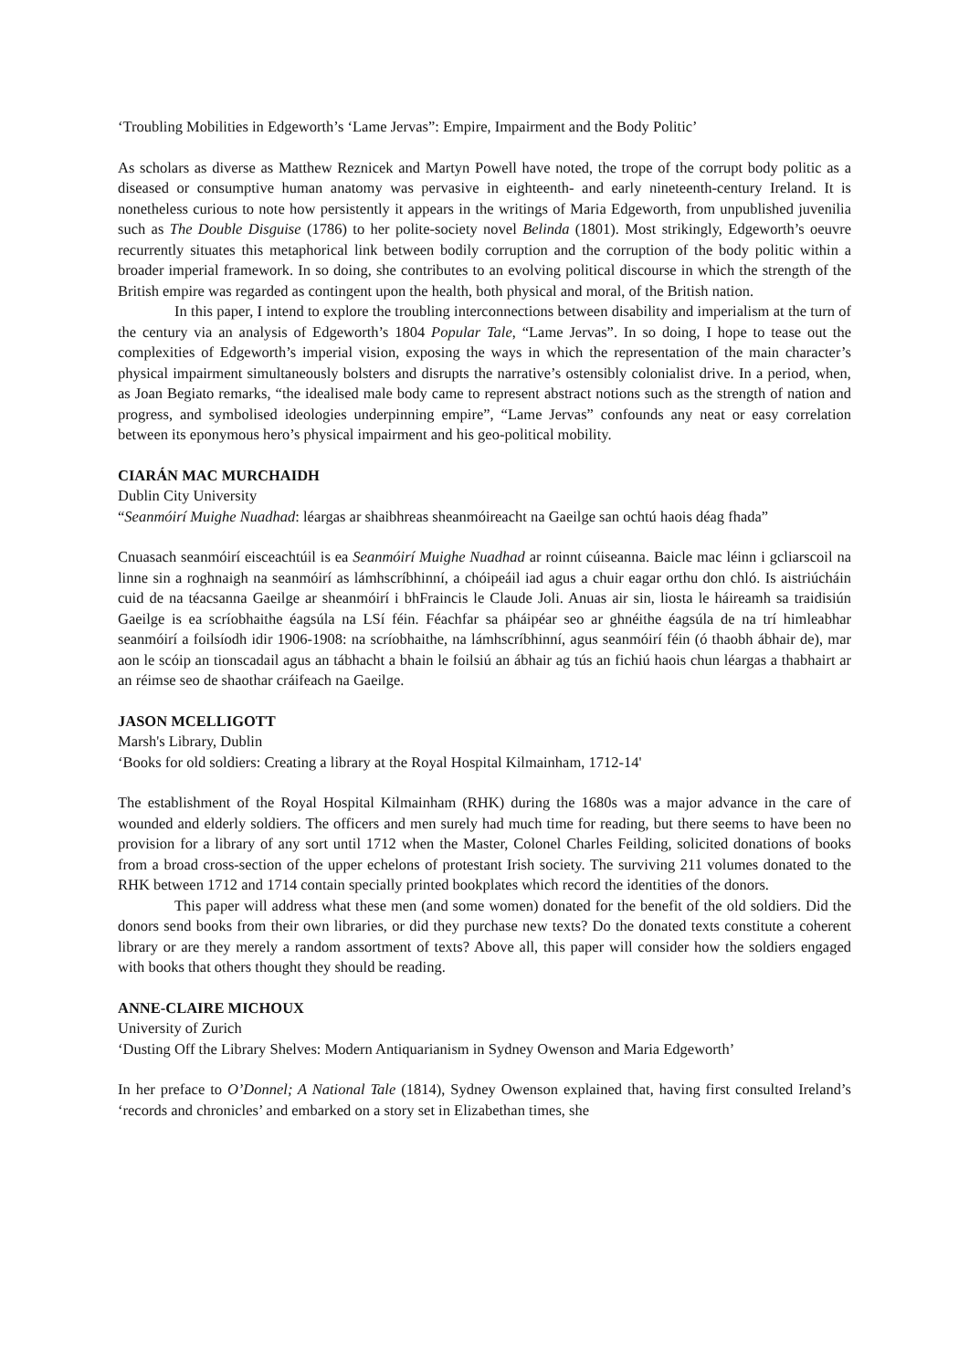‘Troubling Mobilities in Edgeworth’s ‘Lame Jervas”: Empire, Impairment and the Body Politic’
As scholars as diverse as Matthew Reznicek and Martyn Powell have noted, the trope of the corrupt body politic as a diseased or consumptive human anatomy was pervasive in eighteenth- and early nineteenth-century Ireland. It is nonetheless curious to note how persistently it appears in the writings of Maria Edgeworth, from unpublished juvenilia such as The Double Disguise (1786) to her polite-society novel Belinda (1801). Most strikingly, Edgeworth’s oeuvre recurrently situates this metaphorical link between bodily corruption and the corruption of the body politic within a broader imperial framework. In so doing, she contributes to an evolving political discourse in which the strength of the British empire was regarded as contingent upon the health, both physical and moral, of the British nation.
In this paper, I intend to explore the troubling interconnections between disability and imperialism at the turn of the century via an analysis of Edgeworth’s 1804 Popular Tale, “Lame Jervas”. In so doing, I hope to tease out the complexities of Edgeworth’s imperial vision, exposing the ways in which the representation of the main character’s physical impairment simultaneously bolsters and disrupts the narrative’s ostensibly colonialist drive. In a period, when, as Joan Begiato remarks, “the idealised male body came to represent abstract notions such as the strength of nation and progress, and symbolised ideologies underpinning empire”, “Lame Jervas” confounds any neat or easy correlation between its eponymous hero’s physical impairment and his geo-political mobility.
CIARÁN MAC MURCHAIDH
Dublin City University
“Seanmóirí Muighe Nuadhad: léargas ar shaibhreas sheanmóireacht na Gaeilge san ochtú haois déag fhada”
Cnuasach seanmóirí eisceachtúil is ea Seanmóirí Muighe Nuadhad ar roinnt cúiseanna. Baicle mac léinn i gcliarscoil na linne sin a roghnaigh na seanmóirí as lámhscríbhinní, a chóipeáil iad agus a chuir eagar orthu don chló. Is aistriúcháin cuid de na téacsanna Gaeilge ar sheanmóirí i bhFraincis le Claude Joli. Anuas air sin, liosta le háireamh sa traidisiún Gaeilge is ea scríobhaithe éagsúla na LSí féin. Féachfar sa pháipéar seo ar ghnéithe éagsúla de na trí himleabhar seanmóirí a foilsíodh idir 1906-1908: na scríobhaithe, na lámhscríbhinní, agus seanmóirí féin (ó thaobh ábhair de), mar aon le scóip an tionscadail agus an tábhacht a bhain le foilsiú an ábhair ag tús an fichiú haois chun léargas a thabhairt ar an réimse seo de shaothar cráifeach na Gaeilge.
JASON MCELLIGOTT
Marsh's Library, Dublin
‘Books for old soldiers: Creating a library at the Royal Hospital Kilmainham, 1712-14'
The establishment of the Royal Hospital Kilmainham (RHK) during the 1680s was a major advance in the care of wounded and elderly soldiers. The officers and men surely had much time for reading, but there seems to have been no provision for a library of any sort until 1712 when the Master, Colonel Charles Feilding, solicited donations of books from a broad cross-section of the upper echelons of protestant Irish society. The surviving 211 volumes donated to the RHK between 1712 and 1714 contain specially printed bookplates which record the identities of the donors.
This paper will address what these men (and some women) donated for the benefit of the old soldiers. Did the donors send books from their own libraries, or did they purchase new texts? Do the donated texts constitute a coherent library or are they merely a random assortment of texts? Above all, this paper will consider how the soldiers engaged with books that others thought they should be reading.
ANNE-CLAIRE MICHOUX
University of Zurich
‘Dusting Off the Library Shelves: Modern Antiquarianism in Sydney Owenson and Maria Edgeworth’
In her preface to O’Donnel; A National Tale (1814), Sydney Owenson explained that, having first consulted Ireland’s ‘records and chronicles’ and embarked on a story set in Elizabethan times, she